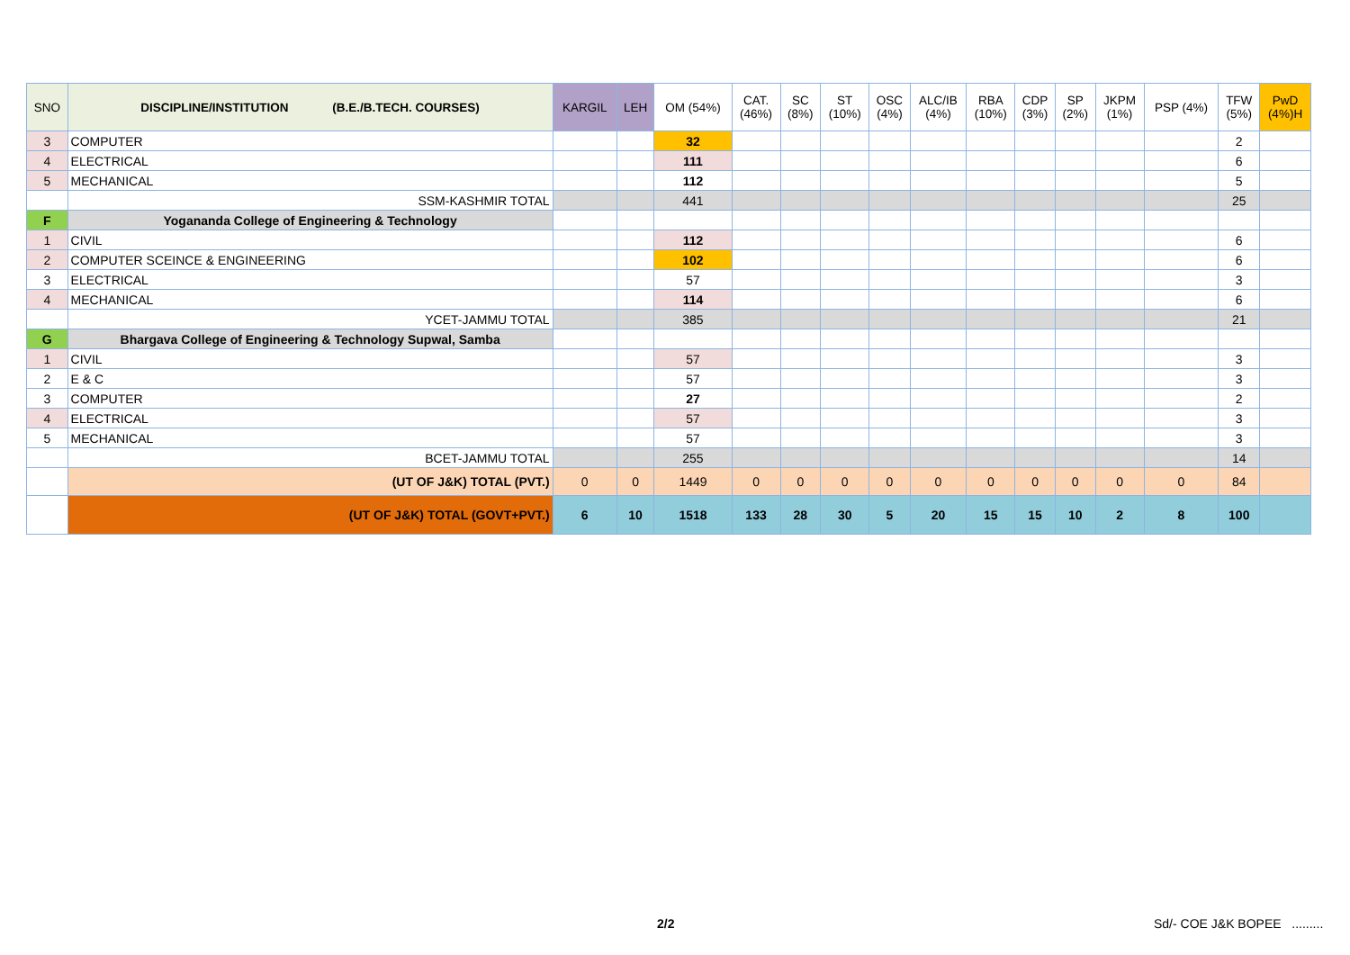| SNO | DISCIPLINE/INSTITUTION (B.E./B.TECH. COURSES) | KARGIL | LEH | OM (54%) | CAT. (46%) | SC (8%) | ST (10%) | OSC (4%) | ALC/IB (4%) | RBA (10%) | CDP (3%) | SP (2%) | JKPM (1%) | PSP (4%) | TFW (5%) | PwD (4%)H |
| --- | --- | --- | --- | --- | --- | --- | --- | --- | --- | --- | --- | --- | --- | --- | --- | --- |
| 3 | COMPUTER | | | 32 | | | | | | | | | | | 2 | |
| 4 | ELECTRICAL | | | 111 | | | | | | | | | | | 6 | |
| 5 | MECHANICAL | | | 112 | | | | | | | | | | | 5 | |
| | SSM-KASHMIR TOTAL | | | 441 | | | | | | | | | | | 25 | |
| F | Yogananda College of Engineering & Technology | | | | | | | | | | | | | | | |
| 1 | CIVIL | | | 112 | | | | | | | | | | | 6 | |
| 2 | COMPUTER SCEINCE & ENGINEERING | | | 102 | | | | | | | | | | | 6 | |
| 3 | ELECTRICAL | | | 57 | | | | | | | | | | | 3 | |
| 4 | MECHANICAL | | | 114 | | | | | | | | | | | 6 | |
| | YCET-JAMMU TOTAL | | | 385 | | | | | | | | | | | 21 | |
| G | Bhargava College of Engineering & Technology Supwal, Samba | | | | | | | | | | | | | | | |
| 1 | CIVIL | | | 57 | | | | | | | | | | | 3 | |
| 2 | E & C | | | 57 | | | | | | | | | | | 3 | |
| 3 | COMPUTER | | | 27 | | | | | | | | | | | 2 | |
| 4 | ELECTRICAL | | | 57 | | | | | | | | | | | 3 | |
| 5 | MECHANICAL | | | 57 | | | | | | | | | | | 3 | |
| | BCET-JAMMU TOTAL | | | 255 | | | | | | | | | | | 14 | |
| | (UT OF J&K) TOTAL (PVT.) | 0 | 0 | 1449 | 0 | 0 | 0 | 0 | 0 | 0 | 0 | 0 | 0 | 0 | 84 | |
| | (UT OF J&K) TOTAL (GOVT+PVT.) | 6 | 10 | 1518 | 133 | 28 | 30 | 5 | 20 | 15 | 15 | 10 | 2 | 8 | 100 | |
2/2 Sd/- COE J&K BOPEE .........